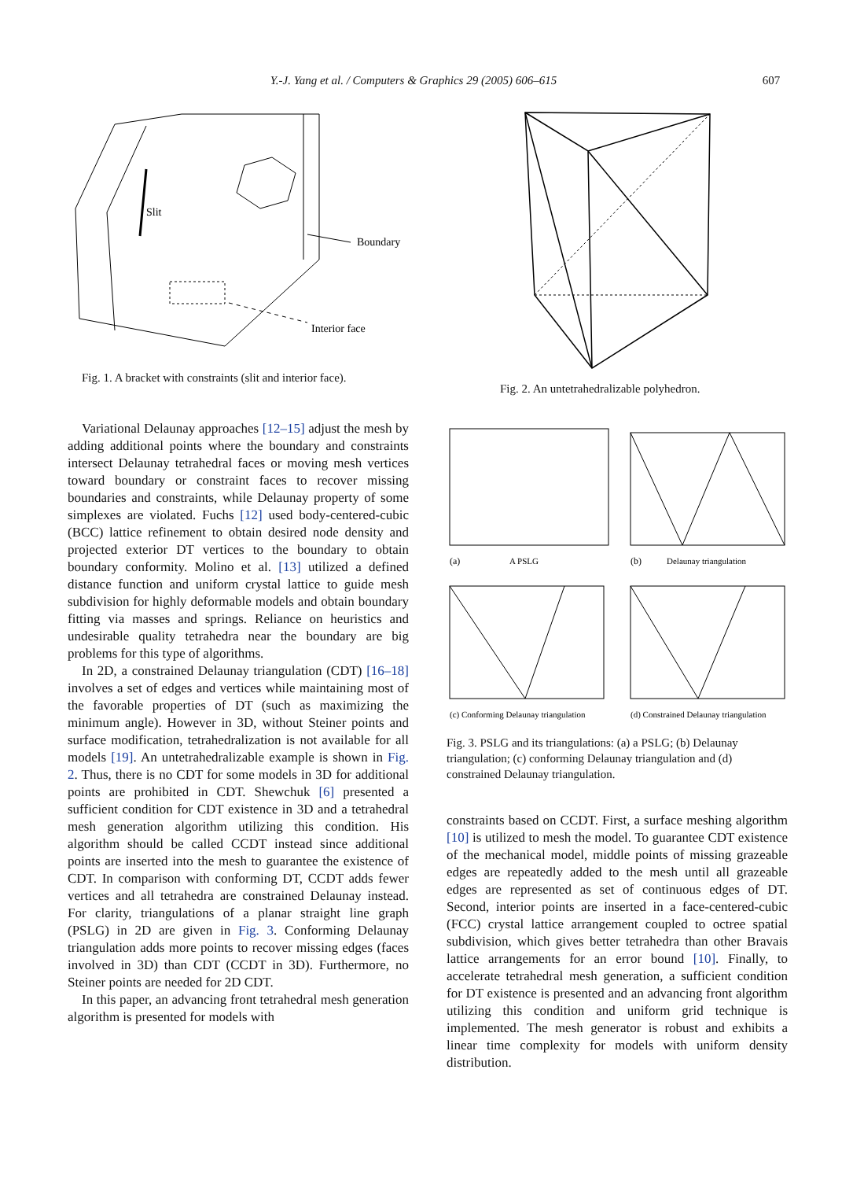Y.-J. Yang et al. / Computers & Graphics 29 (2005) 606–615 607
Slit
Boundary
Interior face
Fig. 1. A bracket with constraints (slit and interior face).
Variational Delaunay approaches [12–15] adjust the mesh by adding additional points where the boundary and constraints intersect Delaunay tetrahedral faces or moving mesh vertices toward boundary or constraint faces to recover missing boundaries and constraints, while Delaunay property of some simplexes are violated. Fuchs [12] used body-centered-cubic (BCC) lattice refinement to obtain desired node density and projected exterior DT vertices to the boundary to obtain boundary conformity. Molino et al. [13] utilized a defined distance function and uniform crystal lattice to guide mesh subdivision for highly deformable models and obtain boundary fitting via masses and springs. Reliance on heuristics and undesirable quality tetrahedra near the boundary are big problems for this type of algorithms.
In 2D, a constrained Delaunay triangulation (CDT) [16–18] involves a set of edges and vertices while maintaining most of the favorable properties of DT (such as maximizing the minimum angle). However in 3D, without Steiner points and surface modification, tetrahedralization is not available for all models [19]. An untetrahedralizable example is shown in Fig. 2. Thus, there is no CDT for some models in 3D for additional points are prohibited in CDT. Shewchuk [6] presented a sufficient condition for CDT existence in 3D and a tetrahedral mesh generation algorithm utilizing this condition. His algorithm should be called CCDT instead since additional points are inserted into the mesh to guarantee the existence of CDT. In comparison with conforming DT, CCDT adds fewer vertices and all tetrahedra are constrained Delaunay instead. For clarity, triangulations of a planar straight line graph (PSLG) in 2D are given in Fig. 3. Conforming Delaunay triangulation adds more points to recover missing edges (faces involved in 3D) than CDT (CCDT in 3D). Furthermore, no Steiner points are needed for 2D CDT.
In this paper, an advancing front tetrahedral mesh generation algorithm is presented for models with
Fig. 2. An untetrahedralizable polyhedron.
(a)
A PSLG
(b)
Delaunay triangulation
(c) Conforming Delaunay triangulation
(d) Constrained Delaunay triangulation
Fig. 3. PSLG and its triangulations: (a) a PSLG; (b) Delaunay triangulation; (c) conforming Delaunay triangulation and (d) constrained Delaunay triangulation.
constraints based on CCDT. First, a surface meshing algorithm [10] is utilized to mesh the model. To guarantee CDT existence of the mechanical model, middle points of missing grazeable edges are repeatedly added to the mesh until all grazeable edges are represented as set of continuous edges of DT. Second, interior points are inserted in a face-centered-cubic (FCC) crystal lattice arrangement coupled to octree spatial subdivision, which gives better tetrahedra than other Bravais lattice arrangements for an error bound [10]. Finally, to accelerate tetrahedral mesh generation, a sufficient condition for DT existence is presented and an advancing front algorithm utilizing this condition and uniform grid technique is implemented. The mesh generator is robust and exhibits a linear time complexity for models with uniform density distribution.